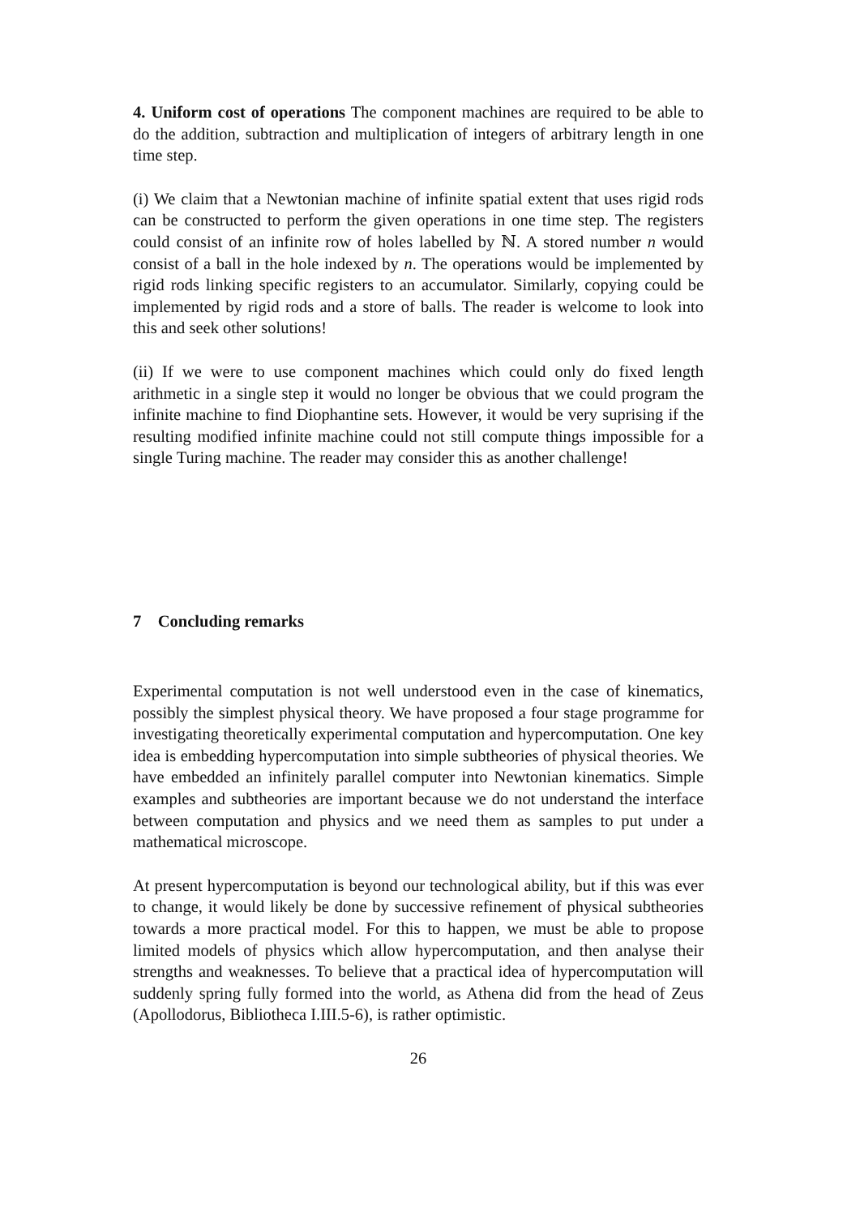4. Uniform cost of operations The component machines are required to be able to do the addition, subtraction and multiplication of integers of arbitrary length in one time step.
(i) We claim that a Newtonian machine of infinite spatial extent that uses rigid rods can be constructed to perform the given operations in one time step. The registers could consist of an infinite row of holes labelled by ℕ. A stored number n would consist of a ball in the hole indexed by n. The operations would be implemented by rigid rods linking specific registers to an accumulator. Similarly, copying could be implemented by rigid rods and a store of balls. The reader is welcome to look into this and seek other solutions!
(ii) If we were to use component machines which could only do fixed length arithmetic in a single step it would no longer be obvious that we could program the infinite machine to find Diophantine sets. However, it would be very suprising if the resulting modified infinite machine could not still compute things impossible for a single Turing machine. The reader may consider this as another challenge!
7 Concluding remarks
Experimental computation is not well understood even in the case of kinematics, possibly the simplest physical theory. We have proposed a four stage programme for investigating theoretically experimental computation and hypercomputation. One key idea is embedding hypercomputation into simple subtheories of physical theories. We have embedded an infinitely parallel computer into Newtonian kinematics. Simple examples and subtheories are important because we do not understand the interface between computation and physics and we need them as samples to put under a mathematical microscope.
At present hypercomputation is beyond our technological ability, but if this was ever to change, it would likely be done by successive refinement of physical subtheories towards a more practical model. For this to happen, we must be able to propose limited models of physics which allow hypercomputation, and then analyse their strengths and weaknesses. To believe that a practical idea of hypercomputation will suddenly spring fully formed into the world, as Athena did from the head of Zeus (Apollodorus, Bibliotheca I.III.5-6), is rather optimistic.
26